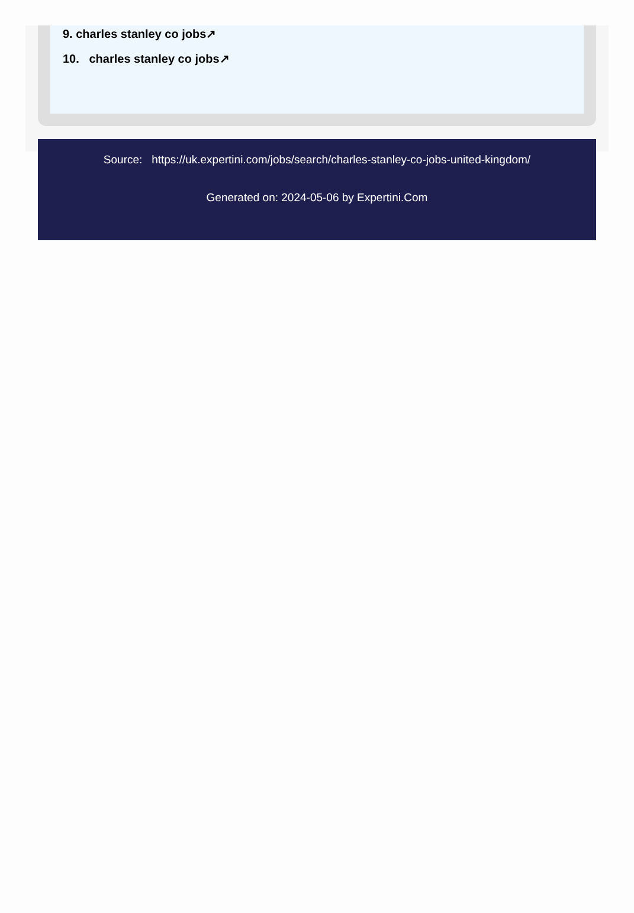9. charles stanley co jobs↗
10. charles stanley co jobs↗
Source: https://uk.expertini.com/jobs/search/charles-stanley-co-jobs-united-kingdom/
Generated on: 2024-05-06 by Expertini.Com